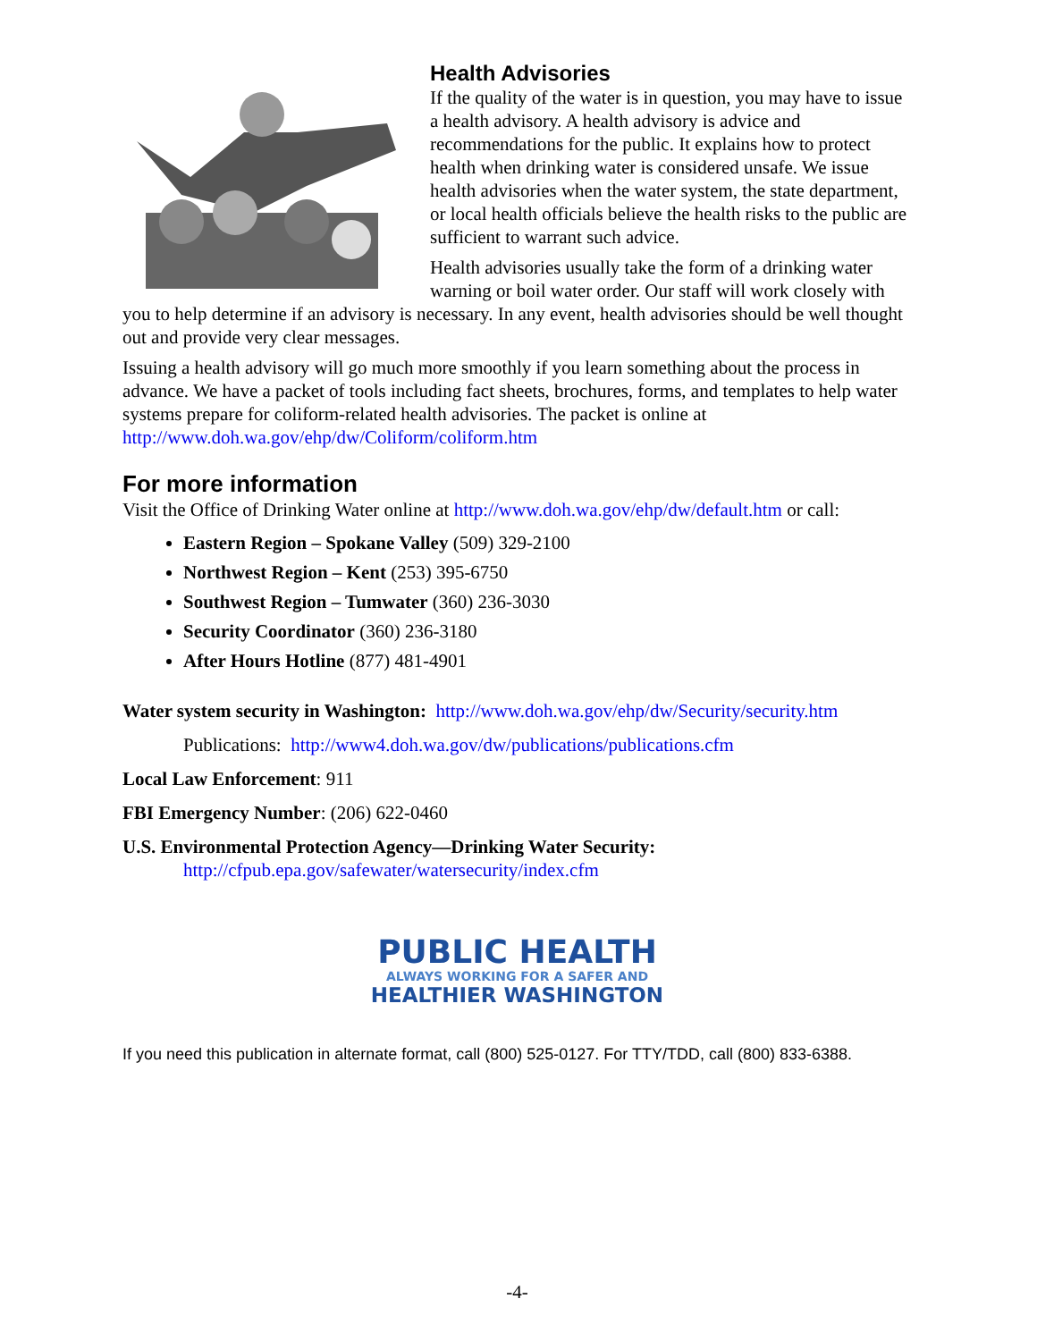Health Advisories
If the quality of the water is in question, you may have to issue a health advisory. A health advisory is advice and recommendations for the public. It explains how to protect health when drinking water is considered unsafe. We issue health advisories when the water system, the state department, or local health officials believe the health risks to the public are sufficient to warrant such advice.
Health advisories usually take the form of a drinking water warning or boil water order. Our staff will work closely with you to help determine if an advisory is necessary. In any event, health advisories should be well thought out and provide very clear messages.
Issuing a health advisory will go much more smoothly if you learn something about the process in advance. We have a packet of tools including fact sheets, brochures, forms, and templates to help water systems prepare for coliform-related health advisories. The packet is online at http://www.doh.wa.gov/ehp/dw/Coliform/coliform.htm
For more information
Visit the Office of Drinking Water online at http://www.doh.wa.gov/ehp/dw/default.htm or call:
Eastern Region – Spokane Valley (509) 329-2100
Northwest Region – Kent (253) 395-6750
Southwest Region – Tumwater (360) 236-3030
Security Coordinator (360) 236-3180
After Hours Hotline (877) 481-4901
Water system security in Washington: http://www.doh.wa.gov/ehp/dw/Security/security.htm
Publications: http://www4.doh.wa.gov/dw/publications/publications.cfm
Local Law Enforcement: 911
FBI Emergency Number: (206) 622-0460
U.S. Environmental Protection Agency—Drinking Water Security:
http://cfpub.epa.gov/safewater/watersecurity/index.cfm
PUBLIC HEALTH
ALWAYS WORKING FOR A SAFER AND
HEALTHIER WASHINGTON
If you need this publication in alternate format, call (800) 525-0127. For TTY/TDD, call (800) 833-6388.
-4-